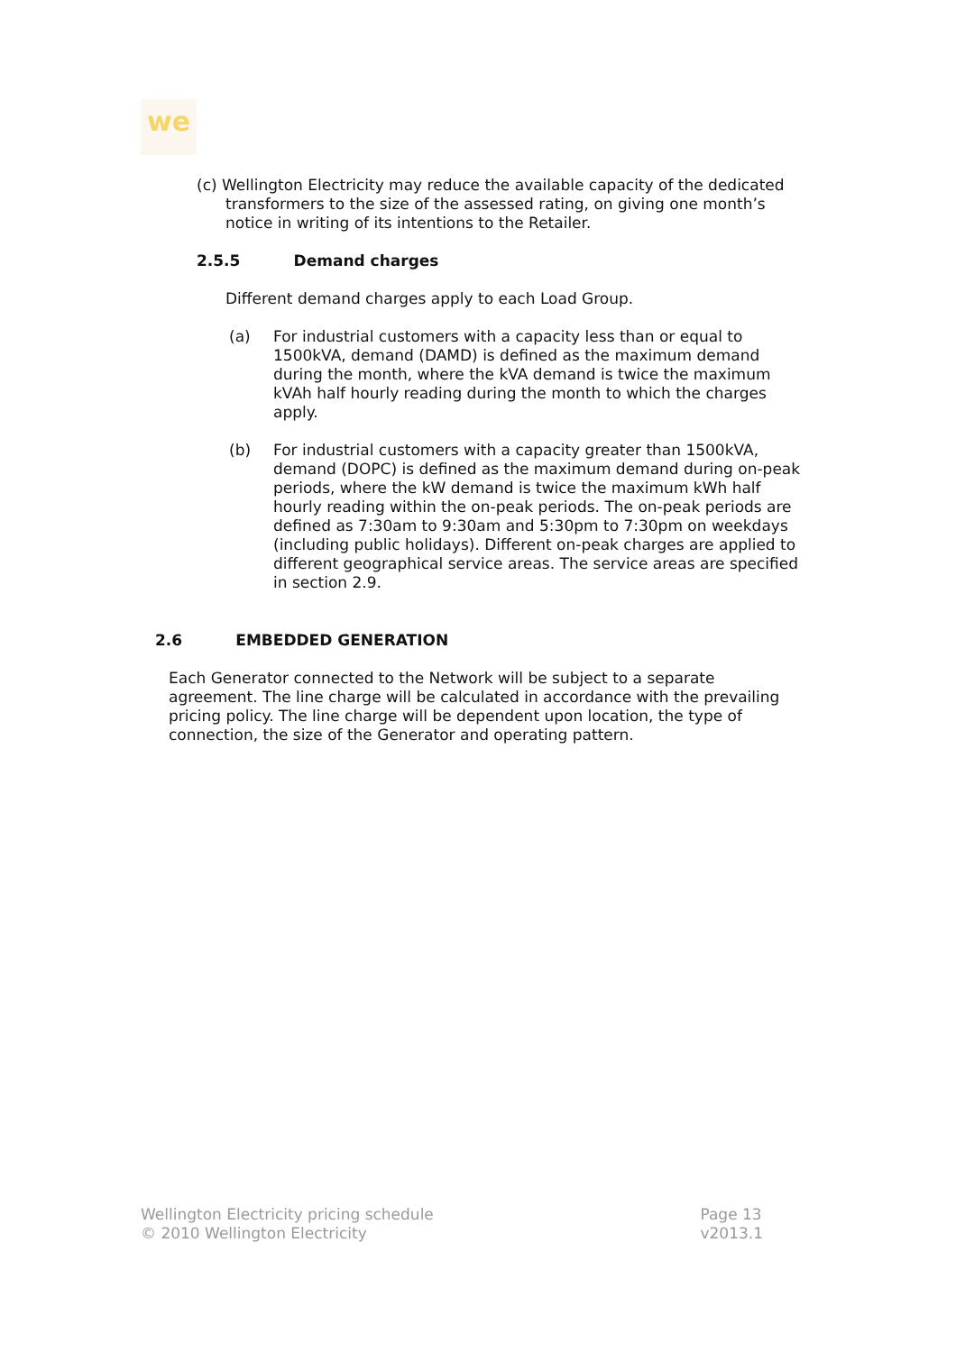we
(c) Wellington Electricity may reduce the available capacity of the dedicated transformers to the size of the assessed rating, on giving one month’s notice in writing of its intentions to the Retailer.
2.5.5 Demand charges
Different demand charges apply to each Load Group.
(a) For industrial customers with a capacity less than or equal to 1500kVA, demand (DAMD) is defined as the maximum demand during the month, where the kVA demand is twice the maximum kVAh half hourly reading during the month to which the charges apply.
(b) For industrial customers with a capacity greater than 1500kVA, demand (DOPC) is defined as the maximum demand during on-peak periods, where the kW demand is twice the maximum kWh half hourly reading within the on-peak periods. The on-peak periods are defined as 7:30am to 9:30am and 5:30pm to 7:30pm on weekdays (including public holidays). Different on-peak charges are applied to different geographical service areas. The service areas are specified in section 2.9.
2.6 EMBEDDED GENERATION
Each Generator connected to the Network will be subject to a separate agreement. The line charge will be calculated in accordance with the prevailing pricing policy. The line charge will be dependent upon location, the type of connection, the size of the Generator and operating pattern.
Wellington Electricity pricing schedule
© 2010 Wellington Electricity
Page 13
v2013.1